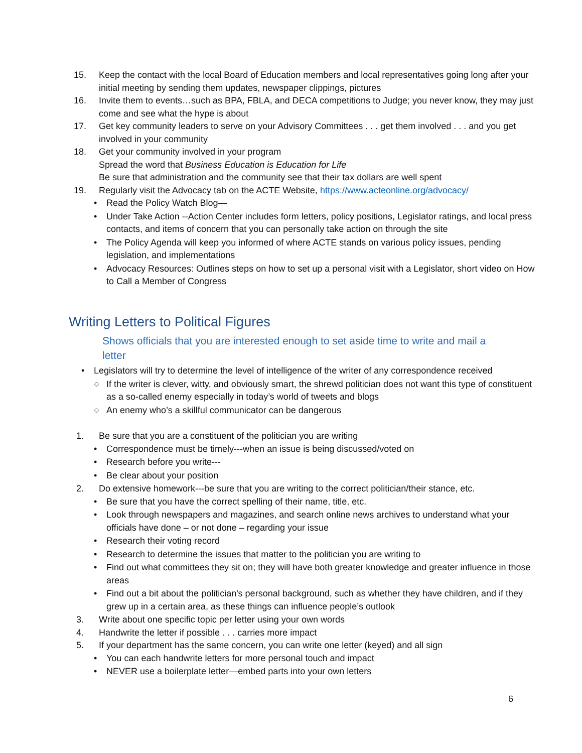15. Keep the contact with the local Board of Education members and local representatives going long after your initial meeting by sending them updates, newspaper clippings, pictures
16. Invite them to events…such as BPA, FBLA, and DECA competitions to Judge; you never know, they may just come and see what the hype is about
17. Get key community leaders to serve on your Advisory Committees . . . get them involved . . . and you get involved in your community
18. Get your community involved in your program
Spread the word that Business Education is Education for Life
Be sure that administration and the community see that their tax dollars are well spent
19. Regularly visit the Advocacy tab on the ACTE Website, https://www.acteonline.org/advocacy/
• Read the Policy Watch Blog—
• Under Take Action --Action Center includes form letters, policy positions, Legislator ratings, and local press contacts, and items of concern that you can personally take action on through the site
• The Policy Agenda will keep you informed of where ACTE stands on various policy issues, pending legislation, and implementations
• Advocacy Resources: Outlines steps on how to set up a personal visit with a Legislator, short video on How to Call a Member of Congress
Writing Letters to Political Figures
Shows officials that you are interested enough to set aside time to write and mail a letter
• Legislators will try to determine the level of intelligence of the writer of any correspondence received
○ If the writer is clever, witty, and obviously smart, the shrewd politician does not want this type of constituent as a so-called enemy especially in today’s world of tweets and blogs
○ An enemy who’s a skillful communicator can be dangerous
1. Be sure that you are a constituent of the politician you are writing
• Correspondence must be timely---when an issue is being discussed/voted on
• Research before you write---
• Be clear about your position
2. Do extensive homework---be sure that you are writing to the correct politician/their stance, etc.
• Be sure that you have the correct spelling of their name, title, etc.
• Look through newspapers and magazines, and search online news archives to understand what your officials have done – or not done – regarding your issue
• Research their voting record
• Research to determine the issues that matter to the politician you are writing to
• Find out what committees they sit on; they will have both greater knowledge and greater influence in those areas
• Find out a bit about the politician's personal background, such as whether they have children, and if they grew up in a certain area, as these things can influence people’s outlook
3. Write about one specific topic per letter using your own words
4. Handwrite the letter if possible . . . carries more impact
5. If your department has the same concern, you can write one letter (keyed) and all sign
• You can each handwrite letters for more personal touch and impact
• NEVER use a boilerplate letter—embed parts into your own letters
6